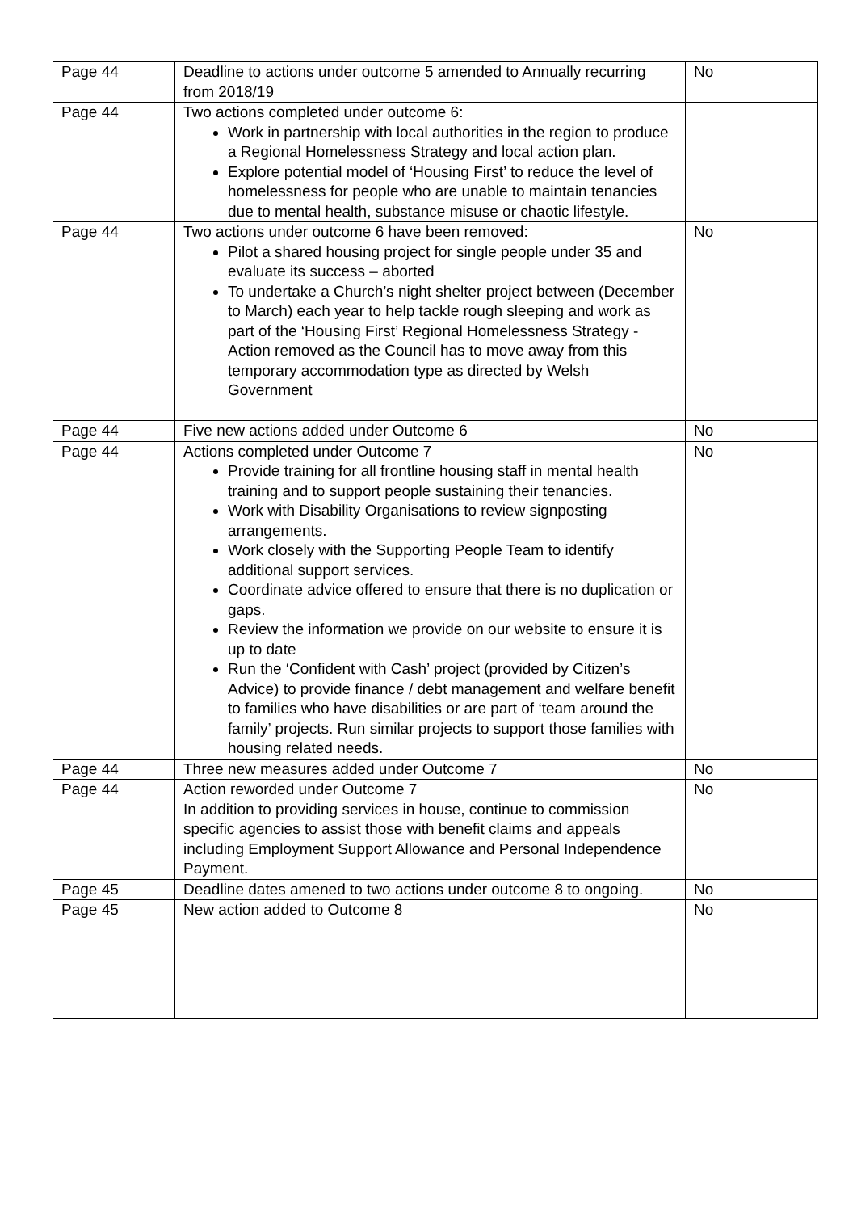| Page 44 | Deadline to actions under outcome 5 amended to Annually recurring from 2018/19 | No |
| Page 44 | Two actions completed under outcome 6: Work in partnership with local authorities in the region to produce a Regional Homelessness Strategy and local action plan. Explore potential model of ‘Housing First’ to reduce the level of homelessness for people who are unable to maintain tenancies due to mental health, substance misuse or chaotic lifestyle. | |
| Page 44 | Two actions under outcome 6 have been removed: Pilot a shared housing project for single people under 35 and evaluate its success – aborted To undertake a Church’s night shelter project between (December to March) each year to help tackle rough sleeping and work as part of the ‘Housing First’ Regional Homelessness Strategy - Action removed as the Council has to move away from this temporary accommodation type as directed by Welsh Government | No |
| Page 44 | Five new actions added under Outcome 6 | No |
| Page 44 | Actions completed under Outcome 7 Provide training for all frontline housing staff in mental health training and to support people sustaining their tenancies. Work with Disability Organisations to review signposting arrangements. Work closely with the Supporting People Team to identify additional support services. Coordinate advice offered to ensure that there is no duplication or gaps. Review the information we provide on our website to ensure it is up to date Run the ‘Confident with Cash’ project (provided by Citizen’s Advice) to provide finance / debt management and welfare benefit to families who have disabilities or are part of ‘team around the family’ projects. Run similar projects to support those families with housing related needs. | No |
| Page 44 | Three new measures added under Outcome 7 | No |
| Page 44 | Action reworded under Outcome 7 In addition to providing services in house, continue to commission specific agencies to assist those with benefit claims and appeals including Employment Support Allowance and Personal Independence Payment. | No |
| Page 45 | Deadline dates amened to two actions under outcome 8 to ongoing. | No |
| Page 45 | New action added to Outcome 8 | No |